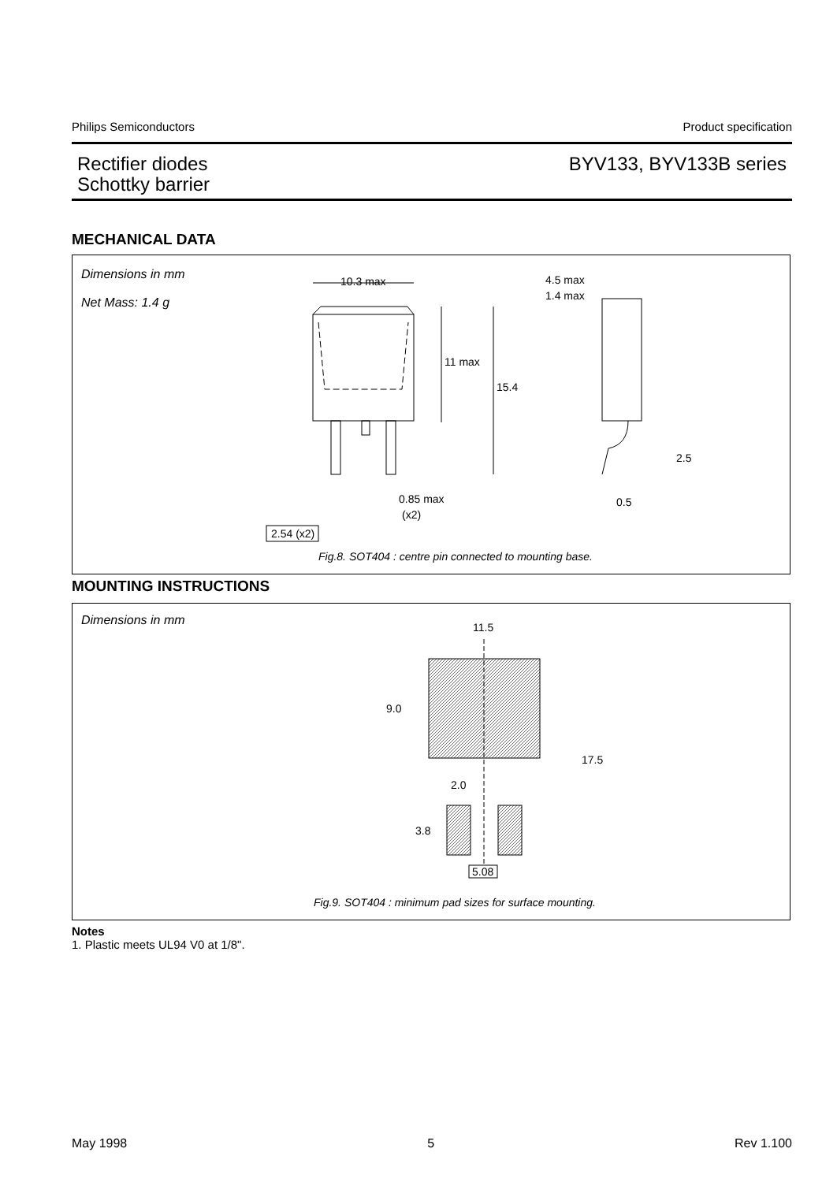Philips Semiconductors Product specification
Rectifier diodes
Schottky barrier
BYV133, BYV133B series
MECHANICAL DATA
Dimensions in mm
Net Mass: 1.4 g
10.3 max
11 max
15.4
4.5 max
1.4 max
2.5
0.5
0.85 max
(x2)
2.54 (x2)
Fig.8. SOT404 : centre pin connected to mounting base.
MOUNTING INSTRUCTIONS
Dimensions in mm
11.5
9.0
17.5
2.0
3.8
5.08
Fig.9. SOT404 : minimum pad sizes for surface mounting.
Notes
1. Plastic meets UL94 V0 at 1/8".
May 1998 5 Rev 1.100